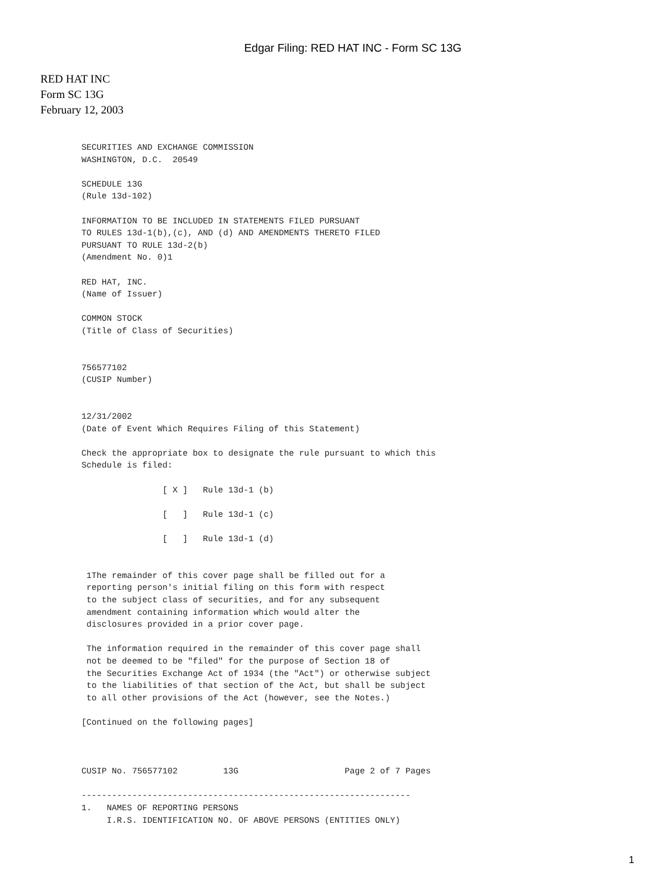Edgar Filing: RED HAT INC - Form SC 13G
RED HAT INC
Form SC 13G
February 12, 2003
SECURITIES AND EXCHANGE COMMISSION
WASHINGTON, D.C.  20549

SCHEDULE 13G
(Rule 13d-102)

INFORMATION TO BE INCLUDED IN STATEMENTS FILED PURSUANT
TO RULES 13d-1(b),(c), AND (d) AND AMENDMENTS THERETO FILED
PURSUANT TO RULE 13d-2(b)
(Amendment No. 0)1

RED HAT, INC.
(Name of Issuer)

COMMON STOCK
(Title of Class of Securities)


756577102
(CUSIP Number)


12/31/2002
(Date of Event Which Requires Filing of this Statement)

Check the appropriate box to designate the rule pursuant to which this
Schedule is filed:

                [ X ]   Rule 13d-1 (b)

                [   ]   Rule 13d-1 (c)

                [   ]   Rule 13d-1 (d)


 1The remainder of this cover page shall be filled out for a
 reporting person's initial filing on this form with respect
 to the subject class of securities, and for any subsequent
 amendment containing information which would alter the
 disclosures provided in a prior cover page.

 The information required in the remainder of this cover page shall
 not be deemed to be "filed" for the purpose of Section 18 of
 the Securities Exchange Act of 1934 (the "Act") or otherwise subject
 to the liabilities of that section of the Act, but shall be subject
 to all other provisions of the Act (however, see the Notes.)

[Continued on the following pages]



CUSIP No. 756577102         13G                     Page 2 of 7 Pages

-----------------------------------------------------------------
1.   NAMES OF REPORTING PERSONS
     I.R.S. IDENTIFICATION NO. OF ABOVE PERSONS (ENTITIES ONLY)
1